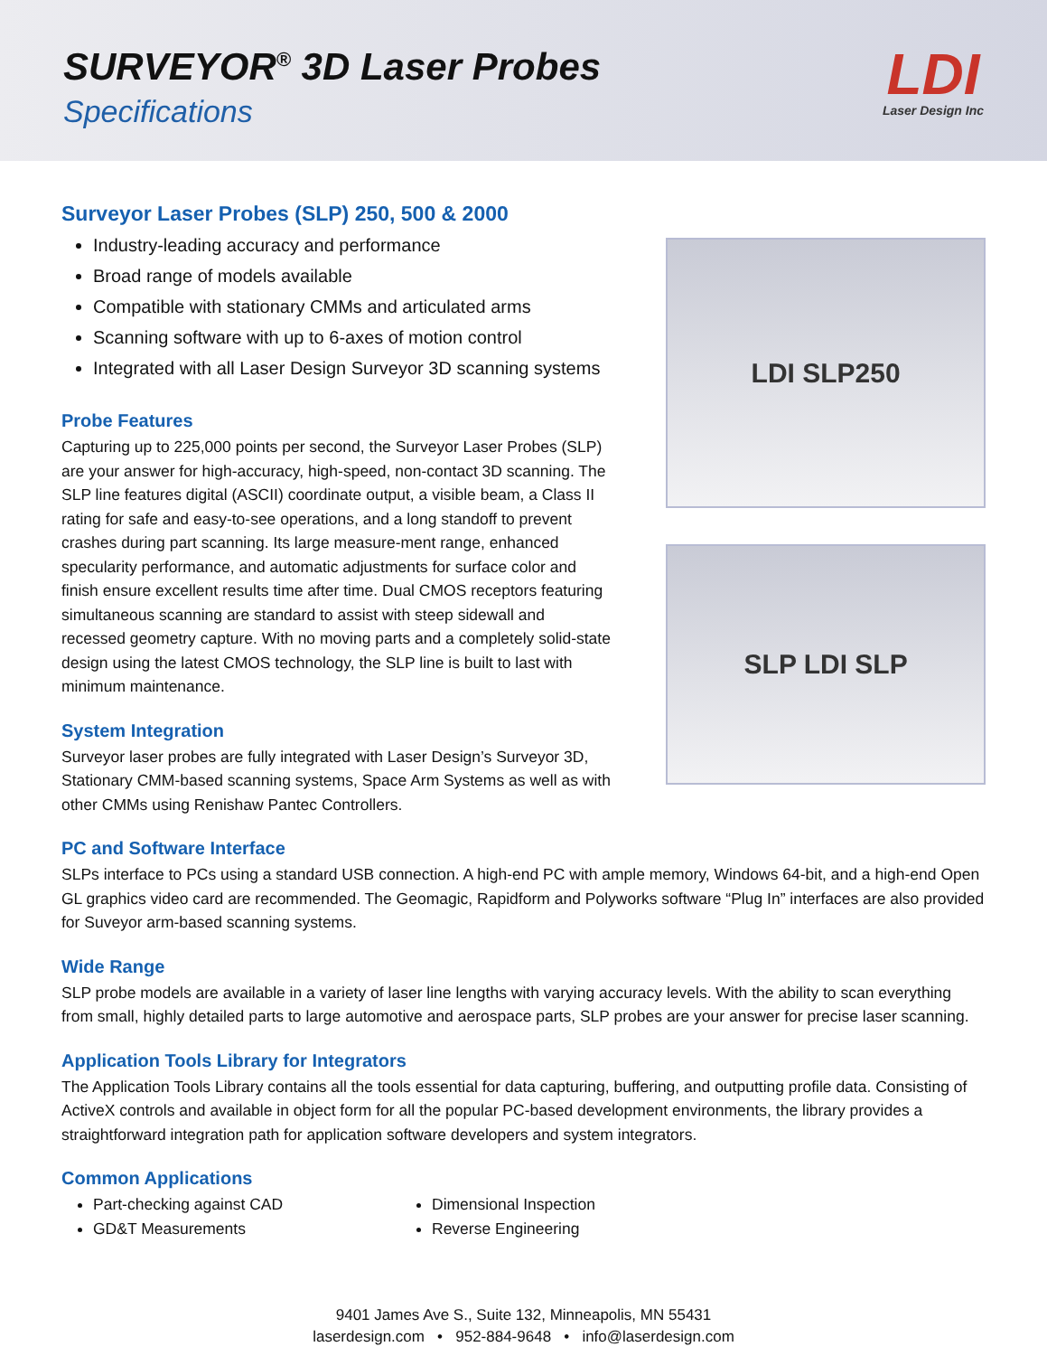SURVEYOR<sup>®</sup> 3D Laser Probes
Specifications
LDI
Laser Design Inc
Surveyor Laser Probes (SLP) 250, 500 & 2000
Industry-leading accuracy and performance
Broad range of models available
Compatible with stationary CMMs and articulated arms
Scanning software with up to 6-axes of motion control
Integrated with all Laser Design Surveyor 3D scanning systems
Probe Features
Capturing up to 225,000 points per second, the Surveyor Laser Probes (SLP) are your answer for high-accuracy, high-speed, non-contact 3D scanning. The SLP line features digital (ASCII) coordinate output, a visible beam, a Class II rating for safe and easy-to-see operations, and a long standoff to prevent crashes during part scanning. Its large measure-ment range, enhanced specularity performance, and automatic adjustments for surface color and finish ensure excellent results time after time. Dual CMOS receptors featuring simultaneous scanning are standard to assist with steep sidewall and recessed geometry capture. With no moving parts and a completely solid-state design using the latest CMOS technology, the SLP line is built to last with minimum maintenance.
System Integration
Surveyor laser probes are fully integrated with Laser Design’s Surveyor 3D, Stationary CMM-based scanning systems, Space Arm Systems as well as with other CMMs using Renishaw Pantec Controllers.
LDI SLP250
SLP LDI SLP
PC and Software Interface
SLPs interface to PCs using a standard USB connection. A high-end PC with ample memory, Windows 64-bit, and a high-end Open GL graphics video card are recommended. The Geomagic, Rapidform and Polyworks software “Plug In” interfaces are also provided for Suveyor arm-based scanning systems.
Wide Range
SLP probe models are available in a variety of laser line lengths with varying accuracy levels. With the ability to scan everything from small, highly detailed parts to large automotive and aerospace parts, SLP probes are your answer for precise laser scanning.
Application Tools Library for Integrators
The Application Tools Library contains all the tools essential for data capturing, buffering, and outputting profile data. Consisting of ActiveX controls and available in object form for all the popular PC-based development environments, the library provides a straightforward integration path for application software developers and system integrators.
Common Applications
Part-checking against CAD
GD&T Measurements
Dimensional Inspection
Reverse Engineering
9401 James Ave S., Suite 132, Minneapolis, MN 55431
laserdesign.com • 952-884-9648 • info@laserdesign.com